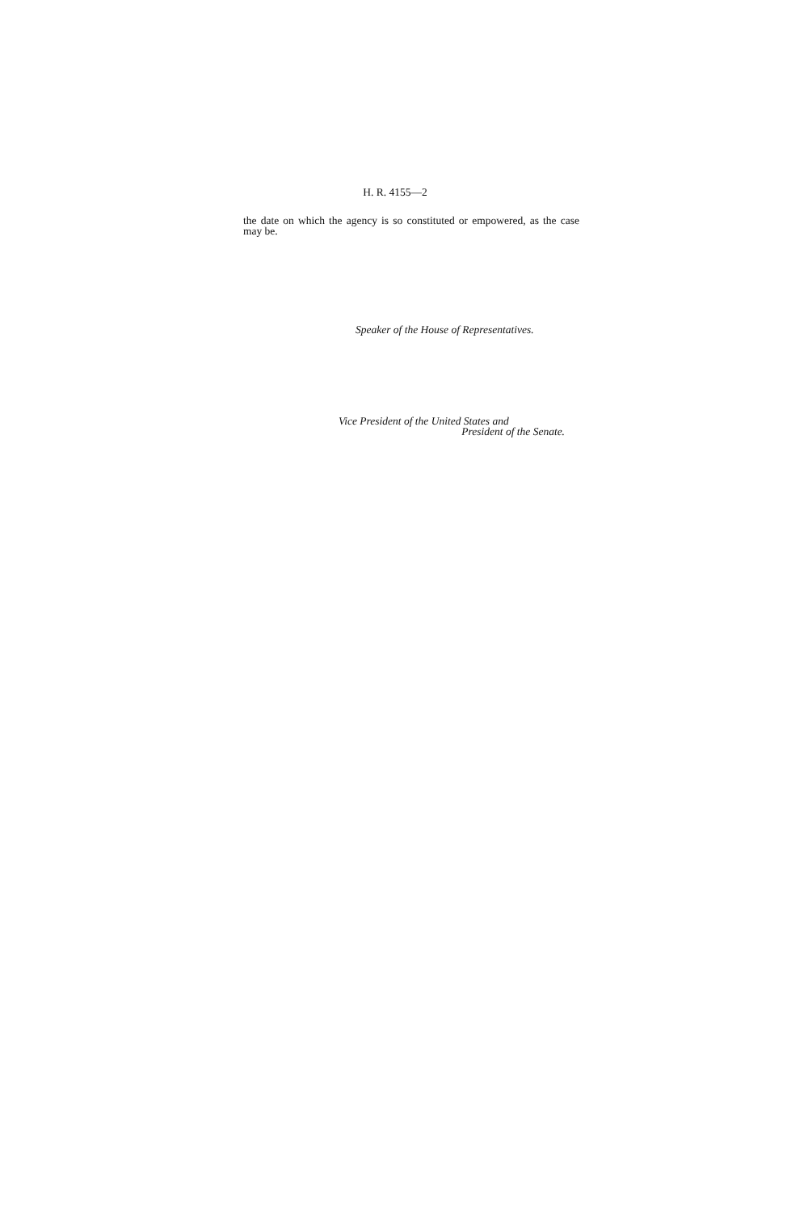H. R. 4155—2
the date on which the agency is so constituted or empowered, as the case may be.
Speaker of the House of Representatives.
Vice President of the United States and
President of the Senate.